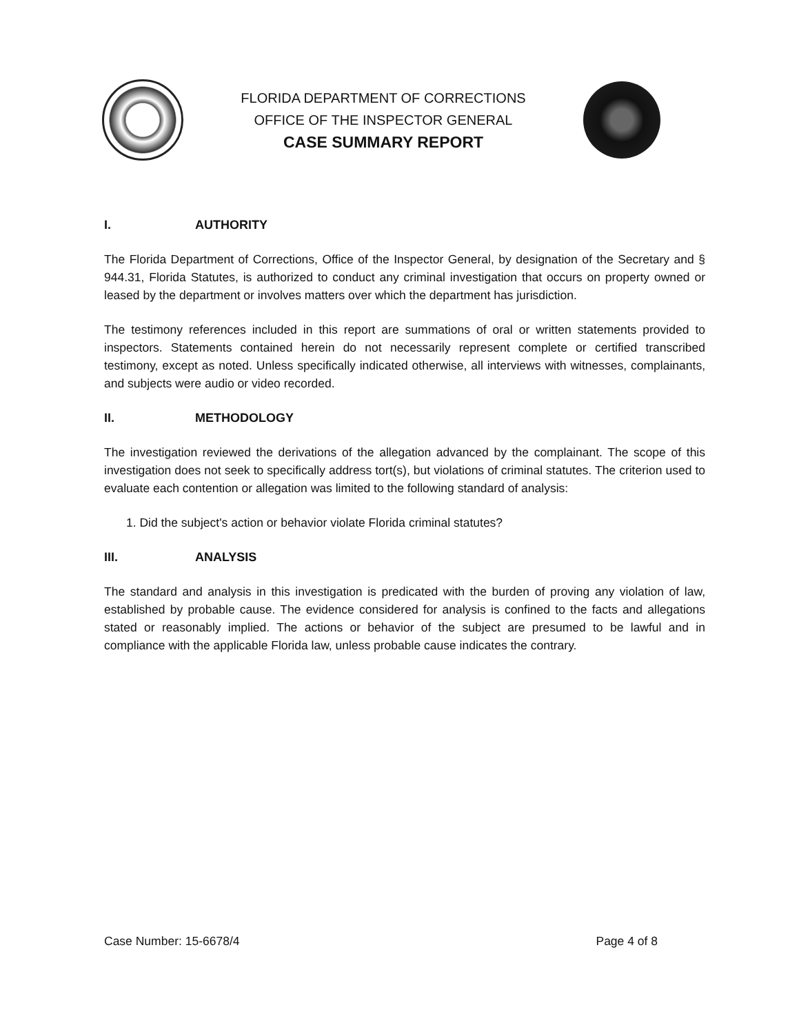FLORIDA DEPARTMENT OF CORRECTIONS
OFFICE OF THE INSPECTOR GENERAL
CASE SUMMARY REPORT
I. AUTHORITY
The Florida Department of Corrections, Office of the Inspector General, by designation of the Secretary and § 944.31, Florida Statutes, is authorized to conduct any criminal investigation that occurs on property owned or leased by the department or involves matters over which the department has jurisdiction.
The testimony references included in this report are summations of oral or written statements provided to inspectors. Statements contained herein do not necessarily represent complete or certified transcribed testimony, except as noted. Unless specifically indicated otherwise, all interviews with witnesses, complainants, and subjects were audio or video recorded.
II. METHODOLOGY
The investigation reviewed the derivations of the allegation advanced by the complainant. The scope of this investigation does not seek to specifically address tort(s), but violations of criminal statutes. The criterion used to evaluate each contention or allegation was limited to the following standard of analysis:
1. Did the subject's action or behavior violate Florida criminal statutes?
III. ANALYSIS
The standard and analysis in this investigation is predicated with the burden of proving any violation of law, established by probable cause. The evidence considered for analysis is confined to the facts and allegations stated or reasonably implied. The actions or behavior of the subject are presumed to be lawful and in compliance with the applicable Florida law, unless probable cause indicates the contrary.
Case Number: 15-6678/4 Page 4 of 8